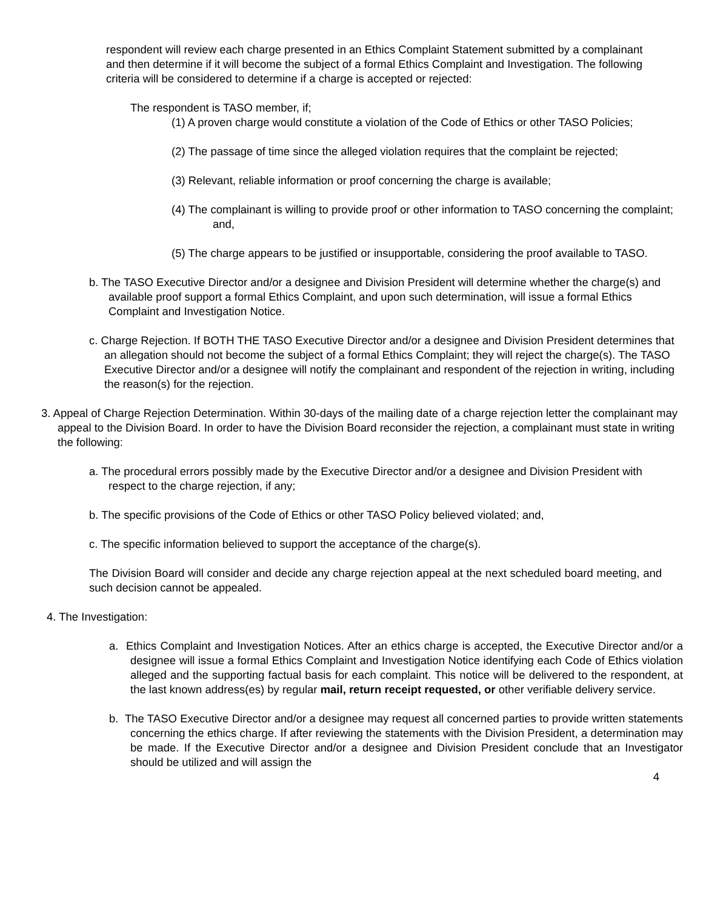respondent will review each charge presented in an Ethics Complaint Statement submitted by a complainant and then determine if it will become the subject of a formal Ethics Complaint and Investigation. The following criteria will be considered to determine if a charge is accepted or rejected:
The respondent is TASO member, if;
(1) A proven charge would constitute a violation of the Code of Ethics or other TASO Policies;
(2) The passage of time since the alleged violation requires that the complaint be rejected;
(3) Relevant, reliable information or proof concerning the charge is available;
(4) The complainant is willing to provide proof or other information to TASO concerning the complaint; and,
(5) The charge appears to be justified or insupportable, considering the proof available to TASO.
b. The TASO Executive Director and/or a designee and Division President will determine whether the charge(s) and available proof support a formal Ethics Complaint, and upon such determination, will issue a formal Ethics Complaint and Investigation Notice.
c. Charge Rejection. If BOTH THE TASO Executive Director and/or a designee and Division President determines that an allegation should not become the subject of a formal Ethics Complaint; they will reject the charge(s). The TASO Executive Director and/or a designee will notify the complainant and respondent of the rejection in writing, including the reason(s) for the rejection.
3. Appeal of Charge Rejection Determination. Within 30-days of the mailing date of a charge rejection letter the complainant may appeal to the Division Board. In order to have the Division Board reconsider the rejection, a complainant must state in writing the following:
a. The procedural errors possibly made by the Executive Director and/or a designee and Division President with respect to the charge rejection, if any;
b. The specific provisions of the Code of Ethics or other TASO Policy believed violated; and,
c. The specific information believed to support the acceptance of the charge(s).
The Division Board will consider and decide any charge rejection appeal at the next scheduled board meeting, and such decision cannot be appealed.
4. The Investigation:
a. Ethics Complaint and Investigation Notices. After an ethics charge is accepted, the Executive Director and/or a designee will issue a formal Ethics Complaint and Investigation Notice identifying each Code of Ethics violation alleged and the supporting factual basis for each complaint. This notice will be delivered to the respondent, at the last known address(es) by regular mail, return receipt requested, or other verifiable delivery service.
b. The TASO Executive Director and/or a designee may request all concerned parties to provide written statements concerning the ethics charge. If after reviewing the statements with the Division President, a determination may be made. If the Executive Director and/or a designee and Division President conclude that an Investigator should be utilized and will assign the
4